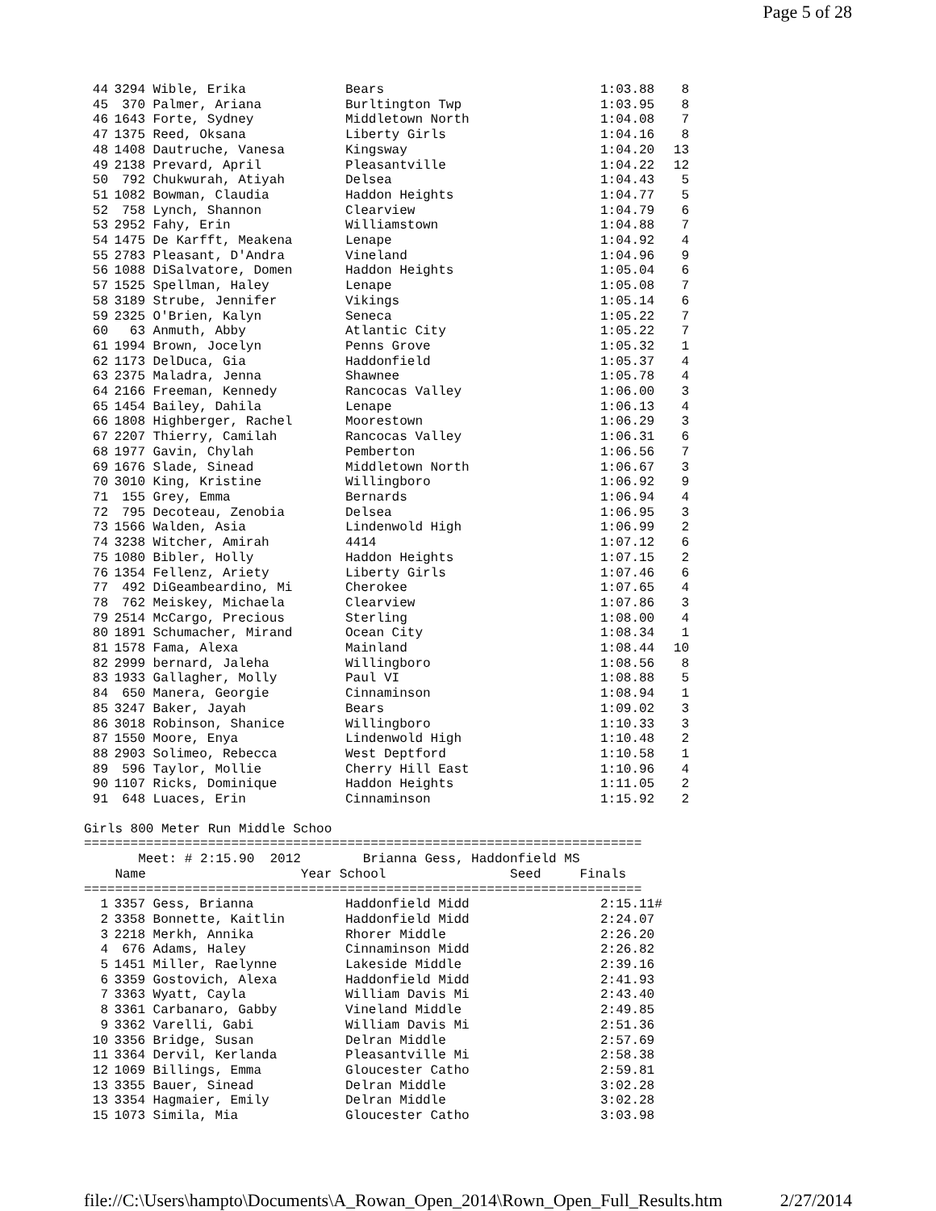Page 5 of 28
| 44 | 3294 | Wible, Erika | Bears | 1:03.88 | 8 |
| 45 | 370 | Palmer, Ariana | Burltington Twp | 1:03.95 | 8 |
| 46 | 1643 | Forte, Sydney | Middletown North | 1:04.08 | 7 |
| 47 | 1375 | Reed, Oksana | Liberty Girls | 1:04.16 | 8 |
| 48 | 1408 | Dautruche, Vanesa | Kingsway | 1:04.20 | 13 |
| 49 | 2138 | Prevard, April | Pleasantville | 1:04.22 | 12 |
| 50 | 792 | Chukwurah, Atiyah | Delsea | 1:04.43 | 5 |
| 51 | 1082 | Bowman, Claudia | Haddon Heights | 1:04.77 | 5 |
| 52 | 758 | Lynch, Shannon | Clearview | 1:04.79 | 6 |
| 53 | 2952 | Fahy, Erin | Williamstown | 1:04.88 | 7 |
| 54 | 1475 | De Karfft, Meakena | Lenape | 1:04.92 | 4 |
| 55 | 2783 | Pleasant, D'Andra | Vineland | 1:04.96 | 9 |
| 56 | 1088 | DiSalvatore, Domen | Haddon Heights | 1:05.04 | 6 |
| 57 | 1525 | Spellman, Haley | Lenape | 1:05.08 | 7 |
| 58 | 3189 | Strube, Jennifer | Vikings | 1:05.14 | 6 |
| 59 | 2325 | O'Brien, Kalyn | Seneca | 1:05.22 | 7 |
| 60 | 63 | Anmuth, Abby | Atlantic City | 1:05.22 | 7 |
| 61 | 1994 | Brown, Jocelyn | Penns Grove | 1:05.32 | 1 |
| 62 | 1173 | DelDuca, Gia | Haddonfield | 1:05.37 | 4 |
| 63 | 2375 | Maladra, Jenna | Shawnee | 1:05.78 | 4 |
| 64 | 2166 | Freeman, Kennedy | Rancocas Valley | 1:06.00 | 3 |
| 65 | 1454 | Bailey, Dahila | Lenape | 1:06.13 | 4 |
| 66 | 1808 | Highberger, Rachel | Moorestown | 1:06.29 | 3 |
| 67 | 2207 | Thierry, Camilah | Rancocas Valley | 1:06.31 | 6 |
| 68 | 1977 | Gavin, Chylah | Pemberton | 1:06.56 | 7 |
| 69 | 1676 | Slade, Sinead | Middletown North | 1:06.67 | 3 |
| 70 | 3010 | King, Kristine | Willingboro | 1:06.92 | 9 |
| 71 | 155 | Grey, Emma | Bernards | 1:06.94 | 4 |
| 72 | 795 | Decoteau, Zenobia | Delsea | 1:06.95 | 3 |
| 73 | 1566 | Walden, Asia | Lindenwold High | 1:06.99 | 2 |
| 74 | 3238 | Witcher, Amirah | 4414 | 1:07.12 | 6 |
| 75 | 1080 | Bibler, Holly | Haddon Heights | 1:07.15 | 2 |
| 76 | 1354 | Fellenz, Ariety | Liberty Girls | 1:07.46 | 6 |
| 77 | 492 | DiGeambeardino, Mi | Cherokee | 1:07.65 | 4 |
| 78 | 762 | Meiskey, Michaela | Clearview | 1:07.86 | 3 |
| 79 | 2514 | McCargo, Precious | Sterling | 1:08.00 | 4 |
| 80 | 1891 | Schumacher, Mirand | Ocean City | 1:08.34 | 1 |
| 81 | 1578 | Fama, Alexa | Mainland | 1:08.44 | 10 |
| 82 | 2999 | bernard, Jaleha | Willingboro | 1:08.56 | 8 |
| 83 | 1933 | Gallagher, Molly | Paul VI | 1:08.88 | 5 |
| 84 | 650 | Manera, Georgie | Cinnaminson | 1:08.94 | 1 |
| 85 | 3247 | Baker, Jayah | Bears | 1:09.02 | 3 |
| 86 | 3018 | Robinson, Shanice | Willingboro | 1:10.33 | 3 |
| 87 | 1550 | Moore, Enya | Lindenwold High | 1:10.48 | 2 |
| 88 | 2903 | Solimeo, Rebecca | West Deptford | 1:10.58 | 1 |
| 89 | 596 | Taylor, Mollie | Cherry Hill East | 1:10.96 | 4 |
| 90 | 1107 | Ricks, Dominique | Haddon Heights | 1:11.05 | 2 |
| 91 | 648 | Luaces, Erin | Cinnaminson | 1:15.92 | 2 |
Girls 800 Meter Run Middle Schoo
========================================================================
       Meet: # 2:15.90  2012        Brianna Gess, Haddonfield MS
    Name                    Year School                Seed     Finals
========================================================================
| 1 | 3357 | Gess, Brianna | Haddonfield Midd | 2:15.11# |
| 2 | 3358 | Bonnette, Kaitlin | Haddonfield Midd | 2:24.07 |
| 3 | 2218 | Merkh, Annika | Rhorer Middle | 2:26.20 |
| 4 | 676 | Adams, Haley | Cinnaminson Midd | 2:26.82 |
| 5 | 1451 | Miller, Raelynne | Lakeside Middle | 2:39.16 |
| 6 | 3359 | Gostovich, Alexa | Haddonfield Midd | 2:41.93 |
| 7 | 3363 | Wyatt, Cayla | William Davis Mi | 2:43.40 |
| 8 | 3361 | Carbanaro, Gabby | Vineland Middle | 2:49.85 |
| 9 | 3362 | Varelli, Gabi | William Davis Mi | 2:51.36 |
| 10 | 3356 | Bridge, Susan | Delran Middle | 2:57.69 |
| 11 | 3364 | Dervil, Kerlanda | Pleasantville Mi | 2:58.38 |
| 12 | 1069 | Billings, Emma | Gloucester Catho | 2:59.81 |
| 13 | 3355 | Bauer, Sinead | Delran Middle | 3:02.28 |
| 13 | 3354 | Hagmaier, Emily | Delran Middle | 3:02.28 |
| 15 | 1073 | Simila, Mia | Gloucester Catho | 3:03.98 |
file://C:\Users\hampto\Documents\A_Rowan_Open_2014\Rown_Open_Full_Results.htm 2/27/2014